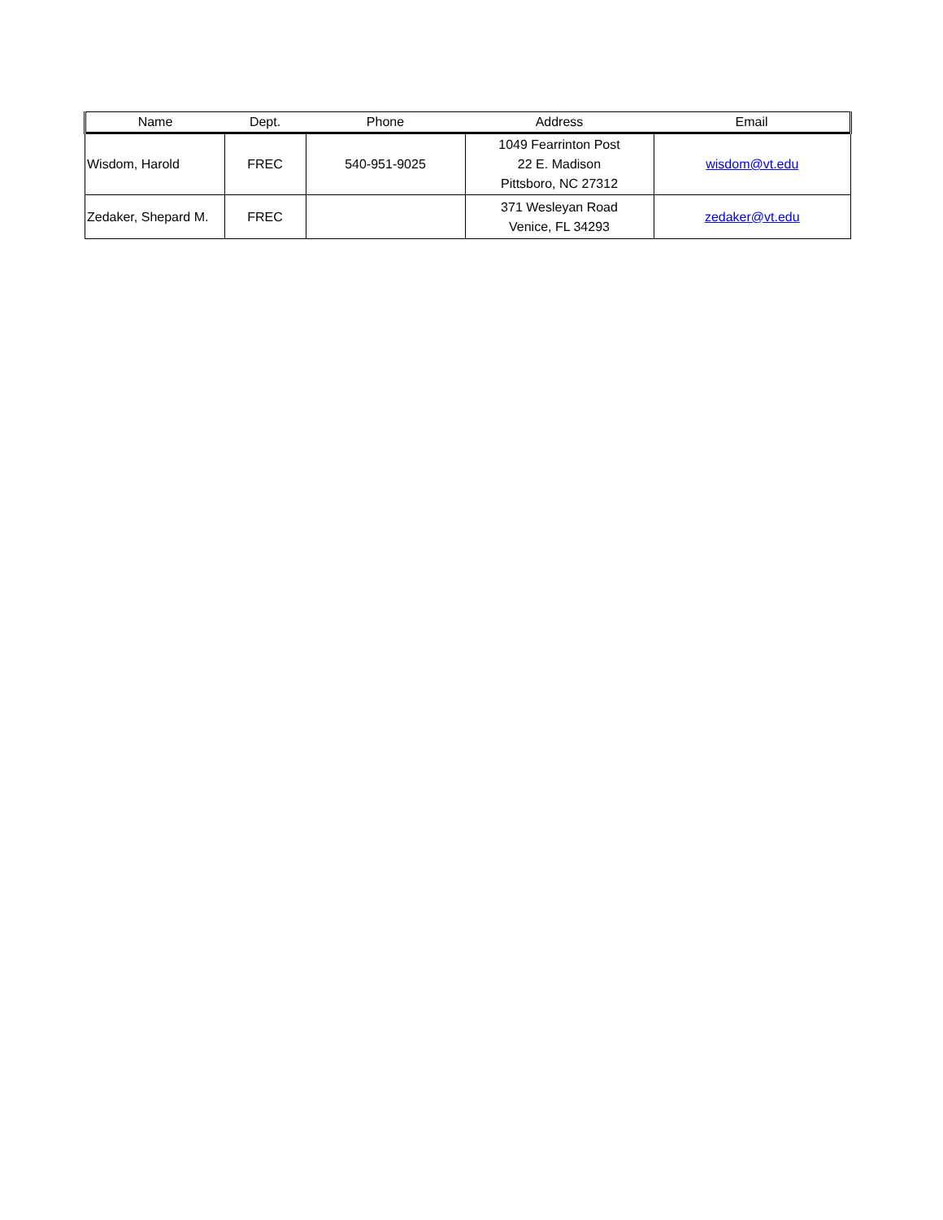| Name | Dept. | Phone | Address | Email |
| --- | --- | --- | --- | --- |
| Wisdom, Harold | FREC | 540-951-9025 | 1049 Fearrinton Post 22 E. Madison Pittsboro, NC 27312 | wisdom@vt.edu |
| Zedaker, Shepard M. | FREC | | 371 Wesleyan Road Venice, FL 34293 | zedaker@vt.edu |